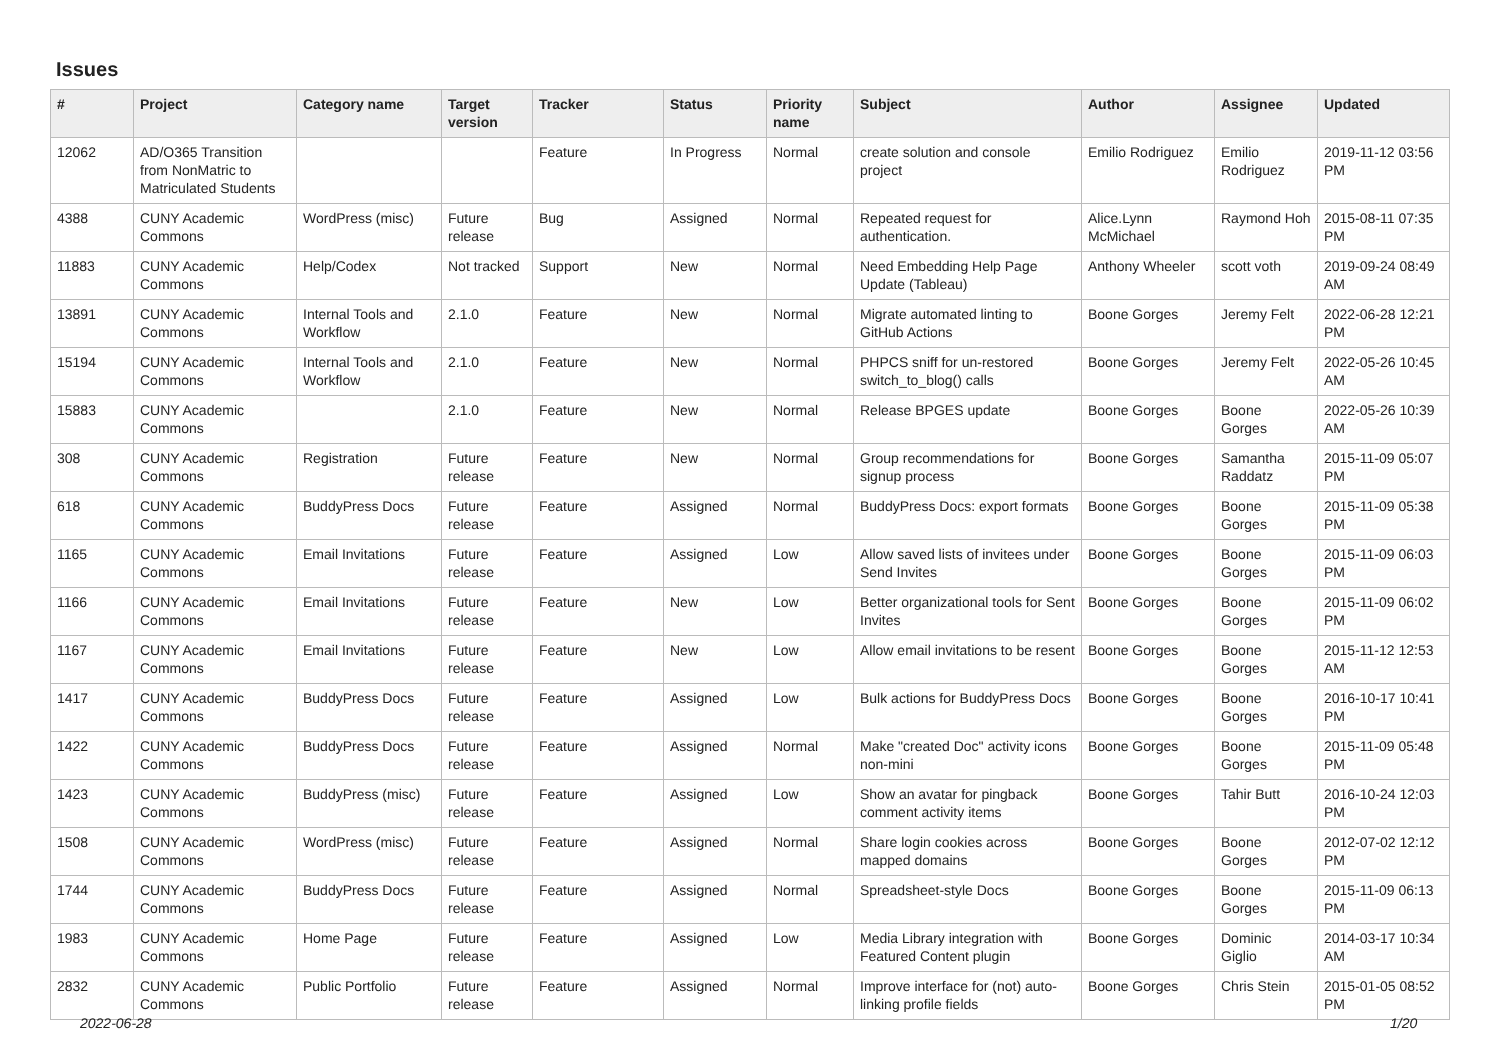Issues
| # | Project | Category name | Target version | Tracker | Status | Priority name | Subject | Author | Assignee | Updated |
| --- | --- | --- | --- | --- | --- | --- | --- | --- | --- | --- |
| 12062 | AD/O365 Transition from NonMatric to Matriculated Students | | | Feature | In Progress | Normal | create solution and console project | Emilio Rodriguez | Emilio Rodriguez | 2019-11-12 03:56 PM |
| 4388 | CUNY Academic Commons | WordPress (misc) | Future release | Bug | Assigned | Normal | Repeated request for authentication. | Alice.Lynn McMichael | Raymond Hoh | 2015-08-11 07:35 PM |
| 11883 | CUNY Academic Commons | Help/Codex | Not tracked | Support | New | Normal | Need Embedding Help Page Update (Tableau) | Anthony Wheeler | scott voth | 2019-09-24 08:49 AM |
| 13891 | CUNY Academic Commons | Internal Tools and Workflow | 2.1.0 | Feature | New | Normal | Migrate automated linting to GitHub Actions | Boone Gorges | Jeremy Felt | 2022-06-28 12:21 PM |
| 15194 | CUNY Academic Commons | Internal Tools and Workflow | 2.1.0 | Feature | New | Normal | PHPCS sniff for un-restored switch_to_blog() calls | Boone Gorges | Jeremy Felt | 2022-05-26 10:45 AM |
| 15883 | CUNY Academic Commons | | 2.1.0 | Feature | New | Normal | Release BPGES update | Boone Gorges | Boone Gorges | 2022-05-26 10:39 AM |
| 308 | CUNY Academic Commons | Registration | Future release | Feature | New | Normal | Group recommendations for signup process | Boone Gorges | Samantha Raddatz | 2015-11-09 05:07 PM |
| 618 | CUNY Academic Commons | BuddyPress Docs | Future release | Feature | Assigned | Normal | BuddyPress Docs: export formats | Boone Gorges | Boone Gorges | 2015-11-09 05:38 PM |
| 1165 | CUNY Academic Commons | Email Invitations | Future release | Feature | Assigned | Low | Allow saved lists of invitees under Send Invites | Boone Gorges | Boone Gorges | 2015-11-09 06:03 PM |
| 1166 | CUNY Academic Commons | Email Invitations | Future release | Feature | New | Low | Better organizational tools for Sent Invites | Boone Gorges | Boone Gorges | 2015-11-09 06:02 PM |
| 1167 | CUNY Academic Commons | Email Invitations | Future release | Feature | New | Low | Allow email invitations to be resent | Boone Gorges | Boone Gorges | 2015-11-12 12:53 AM |
| 1417 | CUNY Academic Commons | BuddyPress Docs | Future release | Feature | Assigned | Low | Bulk actions for BuddyPress Docs | Boone Gorges | Boone Gorges | 2016-10-17 10:41 PM |
| 1422 | CUNY Academic Commons | BuddyPress Docs | Future release | Feature | Assigned | Normal | Make "created Doc" activity icons non-mini | Boone Gorges | Boone Gorges | 2015-11-09 05:48 PM |
| 1423 | CUNY Academic Commons | BuddyPress (misc) | Future release | Feature | Assigned | Low | Show an avatar for pingback comment activity items | Boone Gorges | Tahir Butt | 2016-10-24 12:03 PM |
| 1508 | CUNY Academic Commons | WordPress (misc) | Future release | Feature | Assigned | Normal | Share login cookies across mapped domains | Boone Gorges | Boone Gorges | 2012-07-02 12:12 PM |
| 1744 | CUNY Academic Commons | BuddyPress Docs | Future release | Feature | Assigned | Normal | Spreadsheet-style Docs | Boone Gorges | Boone Gorges | 2015-11-09 06:13 PM |
| 1983 | CUNY Academic Commons | Home Page | Future release | Feature | Assigned | Low | Media Library integration with Featured Content plugin | Boone Gorges | Dominic Giglio | 2014-03-17 10:34 AM |
| 2832 | CUNY Academic Commons | Public Portfolio | Future release | Feature | Assigned | Normal | Improve interface for (not) auto-linking profile fields | Boone Gorges | Chris Stein | 2015-01-05 08:52 PM |
2022-06-28 1/20